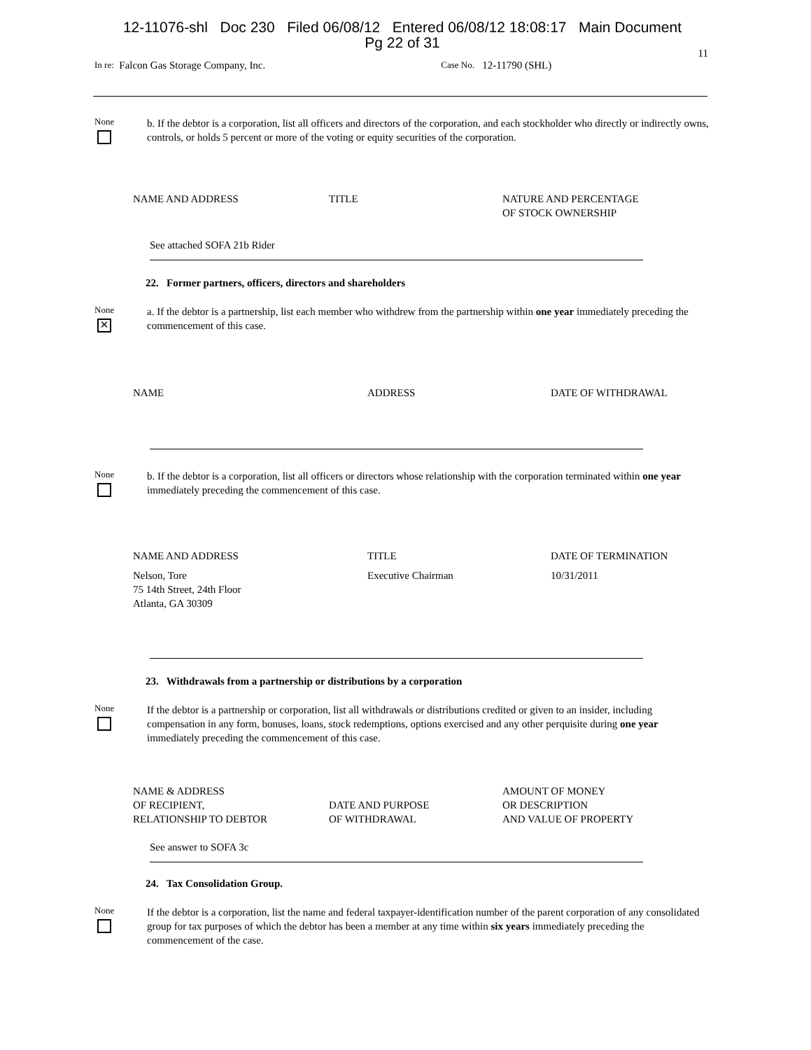12-11076-shl Doc 230 Filed 06/08/12 Entered 06/08/12 18:08:17 Main Document
Pg 22 of 31
11
In re: Falcon Gas Storage Company, Inc. Case No. 12-11790 (SHL)
None
b. If the debtor is a corporation, list all officers and directors of the corporation, and each stockholder who directly or indirectly owns, controls, or holds 5 percent or more of the voting or equity securities of the corporation.
| NAME AND ADDRESS | TITLE | NATURE AND PERCENTAGE OF STOCK OWNERSHIP |
| --- | --- | --- |
See attached SOFA 21b Rider
22. Former partners, officers, directors and shareholders
None
✕
a. If the debtor is a partnership, list each member who withdrew from the partnership within one year immediately preceding the commencement of this case.
| NAME | ADDRESS | DATE OF WITHDRAWAL |
| --- | --- | --- |
None
b. If the debtor is a corporation, list all officers or directors whose relationship with the corporation terminated within one year immediately preceding the commencement of this case.
| NAME AND ADDRESS | TITLE | DATE OF TERMINATION |
| --- | --- | --- |
| Nelson, Tore 75 14th Street, 24th Floor Atlanta, GA 30309 | Executive Chairman | 10/31/2011 |
23. Withdrawals from a partnership or distributions by a corporation
None
If the debtor is a partnership or corporation, list all withdrawals or distributions credited or given to an insider, including compensation in any form, bonuses, loans, stock redemptions, options exercised and any other perquisite during one year immediately preceding the commencement of this case.
| NAME & ADDRESS OF RECIPIENT, RELATIONSHIP TO DEBTOR | DATE AND PURPOSE OF WITHDRAWAL | AMOUNT OF MONEY OR DESCRIPTION AND VALUE OF PROPERTY |
| --- | --- | --- |
See answer to SOFA 3c
24. Tax Consolidation Group.
None
If the debtor is a corporation, list the name and federal taxpayer-identification number of the parent corporation of any consolidated group for tax purposes of which the debtor has been a member at any time within six years immediately preceding the commencement of the case.